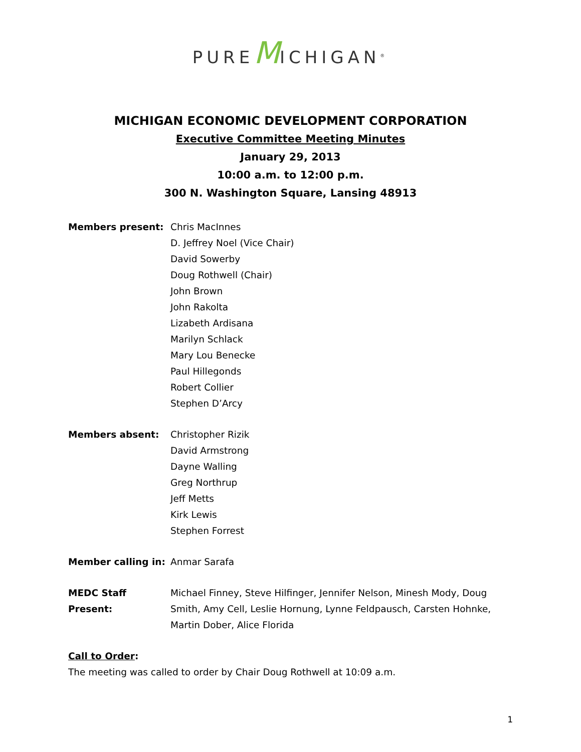PUREMICHIGAN<sup>®</sup>
MICHIGAN ECONOMIC DEVELOPMENT CORPORATION
Executive Committee Meeting Minutes
January 29, 2013
10:00 a.m. to 12:00 p.m.
300 N. Washington Square, Lansing 48913
Members present: Chris MacInnes
D. Jeffrey Noel (Vice Chair)
David Sowerby
Doug Rothwell (Chair)
John Brown
John Rakolta
Lizabeth Ardisana
Marilyn Schlack
Mary Lou Benecke
Paul Hillegonds
Robert Collier
Stephen D’Arcy
Members absent: Christopher Rizik
David Armstrong
Dayne Walling
Greg Northrup
Jeff Metts
Kirk Lewis
Stephen Forrest
Member calling in: Anmar Sarafa
MEDC Staff Present:
Michael Finney, Steve Hilfinger, Jennifer Nelson, Minesh Mody, Doug Smith, Amy Cell, Leslie Hornung, Lynne Feldpausch, Carsten Hohnke, Martin Dober, Alice Florida
Call to Order:
The meeting was called to order by Chair Doug Rothwell at 10:09 a.m.
1